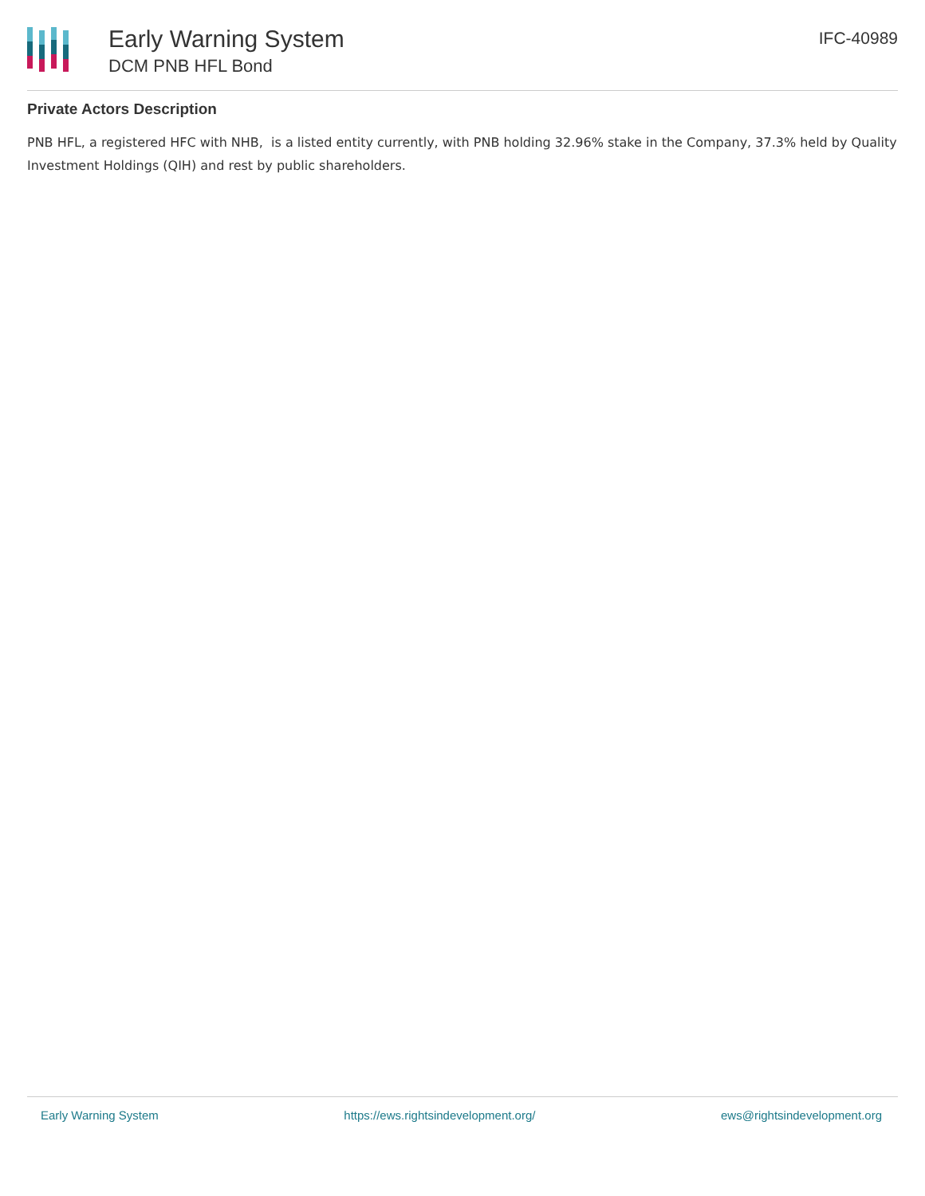Early Warning System
DCM PNB HFL Bond
IFC-40989
Private Actors Description
PNB HFL, a registered HFC with NHB, is a listed entity currently, with PNB holding 32.96% stake in the Company, 37.3% held by Quality Investment Holdings (QIH) and rest by public shareholders.
Early Warning System https://ews.rightsindevelopment.org/ ews@rightsindevelopment.org